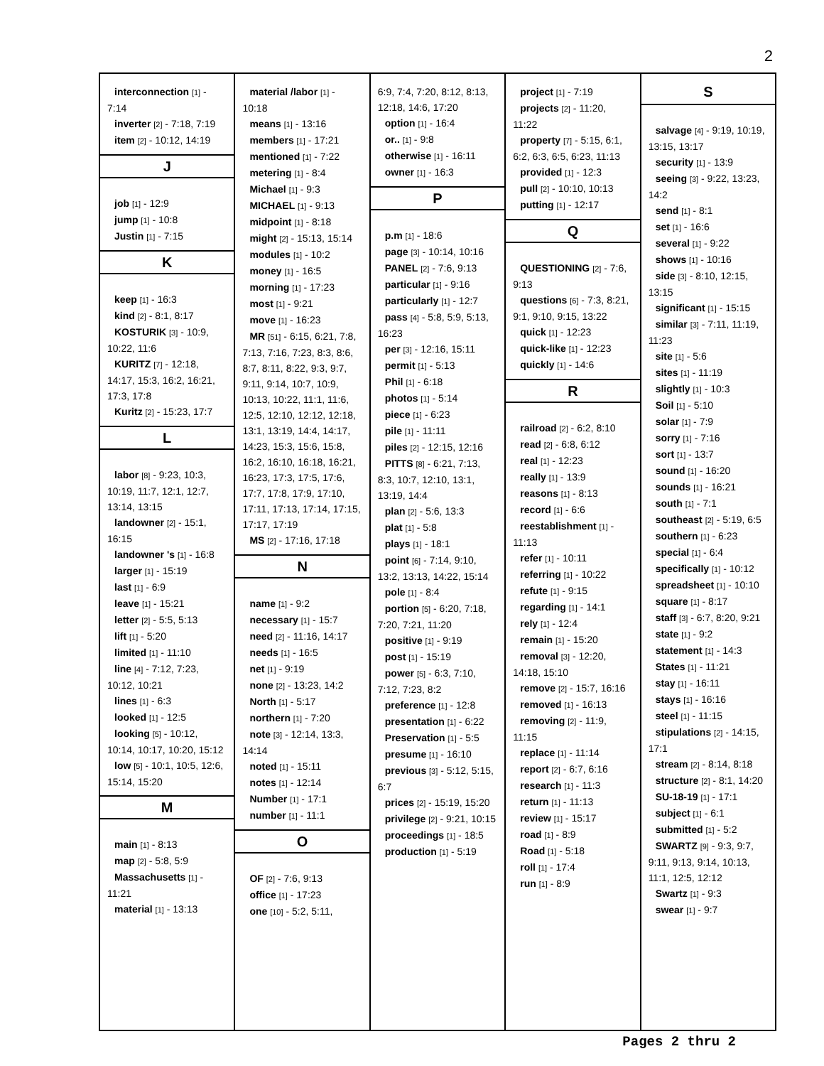2
interconnection [1] - 7:14
inverter [2] - 7:18, 7:19
item [2] - 10:12, 14:19
J
job [1] - 12:9
jump [1] - 10:8
Justin [1] - 7:15
K
keep [1] - 16:3
kind [2] - 8:1, 8:17
KOSTURIK [3] - 10:9, 10:22, 11:6
KURITZ [7] - 12:18, 14:17, 15:3, 16:2, 16:21, 17:3, 17:8
Kuritz [2] - 15:23, 17:7
L
labor [8] - 9:23, 10:3, 10:19, 11:7, 12:1, 12:7, 13:14, 13:15
landowner [2] - 15:1, 16:15
landowner 's [1] - 16:8
larger [1] - 15:19
last [1] - 6:9
leave [1] - 15:21
letter [2] - 5:5, 5:13
lift [1] - 5:20
limited [1] - 11:10
line [4] - 7:12, 7:23, 10:12, 10:21
lines [1] - 6:3
looked [1] - 12:5
looking [5] - 10:12, 10:14, 10:17, 10:20, 15:12
low [5] - 10:1, 10:5, 12:6, 15:14, 15:20
M
main [1] - 8:13
map [2] - 5:8, 5:9
Massachusetts [1] - 11:21
material [1] - 13:13
material /labor [1] - 10:18
means [1] - 13:16
members [1] - 17:21
mentioned [1] - 7:22
metering [1] - 8:4
Michael [1] - 9:3
MICHAEL [1] - 9:13
midpoint [1] - 8:18
might [2] - 15:13, 15:14
modules [1] - 10:2
money [1] - 16:5
morning [1] - 17:23
most [1] - 9:21
move [1] - 16:23
MR [51] - 6:15, 6:21, 7:8, 7:13, 7:16, 7:23, 8:3, 8:6, 8:7, 8:11, 8:22, 9:3, 9:7, 9:11, 9:14, 10:7, 10:9, 10:13, 10:22, 11:1, 11:6, 12:5, 12:10, 12:12, 12:18, 13:1, 13:19, 14:4, 14:17, 14:23, 15:3, 15:6, 15:8, 16:2, 16:10, 16:18, 16:21, 16:23, 17:3, 17:5, 17:6, 17:7, 17:8, 17:9, 17:10, 17:11, 17:13, 17:14, 17:15, 17:17, 17:19
MS [2] - 17:16, 17:18
N
name [1] - 9:2
necessary [1] - 15:7
need [2] - 11:16, 14:17
needs [1] - 16:5
net [1] - 9:19
none [2] - 13:23, 14:2
North [1] - 5:17
northern [1] - 7:20
note [3] - 12:14, 13:3, 14:14
noted [1] - 15:11
notes [1] - 12:14
Number [1] - 17:1
number [1] - 11:1
O
OF [2] - 7:6, 9:13
office [1] - 17:23
one [10] - 5:2, 5:11,
6:9, 7:4, 7:20, 8:12, 8:13, 12:18, 14:6, 17:20
option [1] - 16:4
or.. [1] - 9:8
otherwise [1] - 16:11
owner [1] - 16:3
P
p.m [1] - 18:6
page [3] - 10:14, 10:16
PANEL [2] - 7:6, 9:13
particular [1] - 9:16
particularly [1] - 12:7
pass [4] - 5:8, 5:9, 5:13, 16:23
per [3] - 12:16, 15:11
permit [1] - 5:13
Phil [1] - 6:18
photos [1] - 5:14
piece [1] - 6:23
pile [1] - 11:11
piles [2] - 12:15, 12:16
PITTS [8] - 6:21, 7:13, 8:3, 10:7, 12:10, 13:1, 13:19, 14:4
plan [2] - 5:6, 13:3
plat [1] - 5:8
plays [1] - 18:1
point [6] - 7:14, 9:10, 13:2, 13:13, 14:22, 15:14
pole [1] - 8:4
portion [5] - 6:20, 7:18, 7:20, 7:21, 11:20
positive [1] - 9:19
post [1] - 15:19
power [5] - 6:3, 7:10, 7:12, 7:23, 8:2
preference [1] - 12:8
presentation [1] - 6:22
Preservation [1] - 5:5
presume [1] - 16:10
previous [3] - 5:12, 5:15, 6:7
prices [2] - 15:19, 15:20
privilege [2] - 9:21, 10:15
proceedings [1] - 18:5
production [1] - 5:19
project [1] - 7:19
projects [2] - 11:20, 11:22
property [7] - 5:15, 6:1, 6:2, 6:3, 6:5, 6:23, 11:13
provided [1] - 12:3
pull [2] - 10:10, 10:13
putting [1] - 12:17
Q
QUESTIONING [2] - 7:6, 9:13
questions [6] - 7:3, 8:21, 9:1, 9:10, 9:15, 13:22
quick [1] - 12:23
quick-like [1] - 12:23
quickly [1] - 14:6
R
railroad [2] - 6:2, 8:10
read [2] - 6:8, 6:12
real [1] - 12:23
really [1] - 13:9
reasons [1] - 8:13
record [1] - 6:6
reestablishment [1] - 11:13
refer [1] - 10:11
referring [1] - 10:22
refute [1] - 9:15
regarding [1] - 14:1
rely [1] - 12:4
remain [1] - 15:20
removal [3] - 12:20, 14:18, 15:10
remove [2] - 15:7, 16:16
removed [1] - 16:13
removing [2] - 11:9, 11:15
replace [1] - 11:14
report [2] - 6:7, 6:16
research [1] - 11:3
return [1] - 11:13
review [1] - 15:17
road [1] - 8:9
Road [1] - 5:18
roll [1] - 17:4
run [1] - 8:9
S
salvage [4] - 9:19, 10:19, 13:15, 13:17
security [1] - 13:9
seeing [3] - 9:22, 13:23, 14:2
send [1] - 8:1
set [1] - 16:6
several [1] - 9:22
shows [1] - 10:16
side [3] - 8:10, 12:15, 13:15
significant [1] - 15:15
similar [3] - 7:11, 11:19, 11:23
site [1] - 5:6
sites [1] - 11:19
slightly [1] - 10:3
Soil [1] - 5:10
solar [1] - 7:9
sorry [1] - 7:16
sort [1] - 13:7
sound [1] - 16:20
sounds [1] - 16:21
south [1] - 7:1
southeast [2] - 5:19, 6:5
southern [1] - 6:23
special [1] - 6:4
specifically [1] - 10:12
spreadsheet [1] - 10:10
square [1] - 8:17
staff [3] - 6:7, 8:20, 9:21
state [1] - 9:2
statement [1] - 14:3
States [1] - 11:21
stay [1] - 16:11
stays [1] - 16:16
steel [1] - 11:15
stipulations [2] - 14:15, 17:1
stream [2] - 8:14, 8:18
structure [2] - 8:1, 14:20
SU-18-19 [1] - 17:1
subject [1] - 6:1
submitted [1] - 5:2
SWARTZ [9] - 9:3, 9:7, 9:11, 9:13, 9:14, 10:13, 11:1, 12:5, 12:12
Swartz [1] - 9:3
swear [1] - 9:7
Pages 2 thru 2